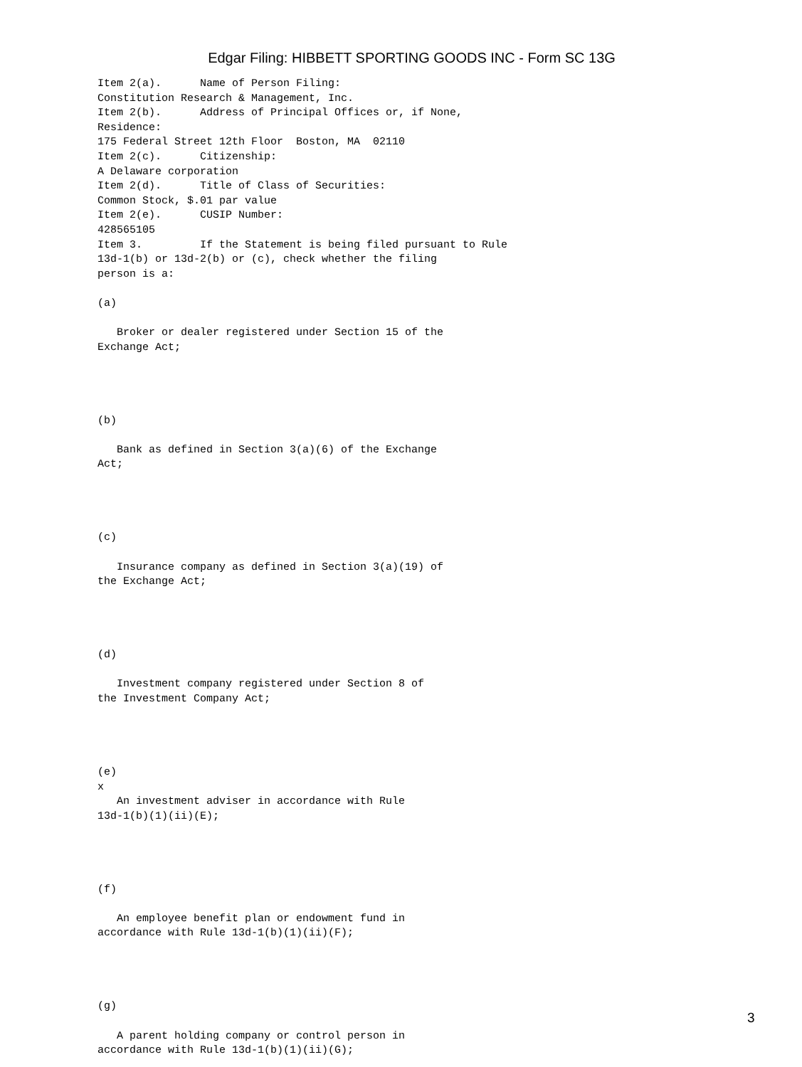Edgar Filing: HIBBETT SPORTING GOODS INC - Form SC 13G
Item 2(a).      Name of Person Filing:
Constitution Research & Management, Inc.
Item 2(b).      Address of Principal Offices or, if None,
Residence:
175 Federal Street 12th Floor  Boston, MA  02110
Item 2(c).      Citizenship:
A Delaware corporation
Item 2(d).      Title of Class of Securities:
Common Stock, $.01 par value
Item 2(e).      CUSIP Number:
428565105
Item 3.         If the Statement is being filed pursuant to Rule
13d-1(b) or 13d-2(b) or (c), check whether the filing
person is a:

(a)

   Broker or dealer registered under Section 15 of the
Exchange Act;




(b)

   Bank as defined in Section 3(a)(6) of the Exchange
Act;




(c)

   Insurance company as defined in Section 3(a)(19) of
the Exchange Act;




(d)

   Investment company registered under Section 8 of
the Investment Company Act;




(e)
x
   An investment adviser in accordance with Rule
13d-1(b)(1)(ii)(E);




(f)

   An employee benefit plan or endowment fund in
accordance with Rule 13d-1(b)(1)(ii)(F);




(g)

   A parent holding company or control person in
accordance with Rule 13d-1(b)(1)(ii)(G);
3